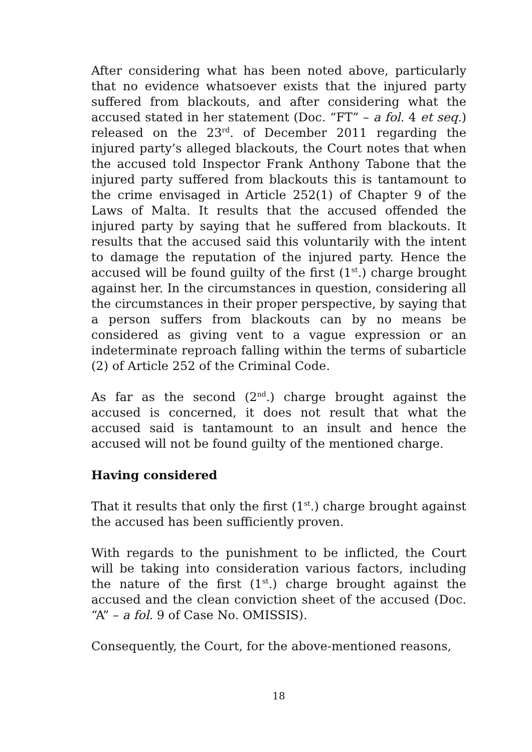After considering what has been noted above, particularly that no evidence whatsoever exists that the injured party suffered from blackouts, and after considering what the accused stated in her statement (Doc. “FT” – a fol. 4 et seq.) released on the 23<sup>rd</sup>. of December 2011 regarding the injured party’s alleged blackouts, the Court notes that when the accused told Inspector Frank Anthony Tabone that the injured party suffered from blackouts this is tantamount to the crime envisaged in Article 252(1) of Chapter 9 of the Laws of Malta. It results that the accused offended the injured party by saying that he suffered from blackouts. It results that the accused said this voluntarily with the intent to damage the reputation of the injured party. Hence the accused will be found guilty of the first (1<sup>st</sup>.) charge brought against her. In the circumstances in question, considering all the circumstances in their proper perspective, by saying that a person suffers from blackouts can by no means be considered as giving vent to a vague expression or an indeterminate reproach falling within the terms of subarticle (2) of Article 252 of the Criminal Code.
As far as the second (2<sup>nd</sup>.) charge brought against the accused is concerned, it does not result that what the accused said is tantamount to an insult and hence the accused will not be found guilty of the mentioned charge.
Having considered
That it results that only the first (1<sup>st</sup>.) charge brought against the accused has been sufficiently proven.
With regards to the punishment to be inflicted, the Court will be taking into consideration various factors, including the nature of the first (1<sup>st</sup>.) charge brought against the accused and the clean conviction sheet of the accused (Doc. “A” – a fol. 9 of Case No. OMISSIS).
Consequently, the Court, for the above-mentioned reasons,
18